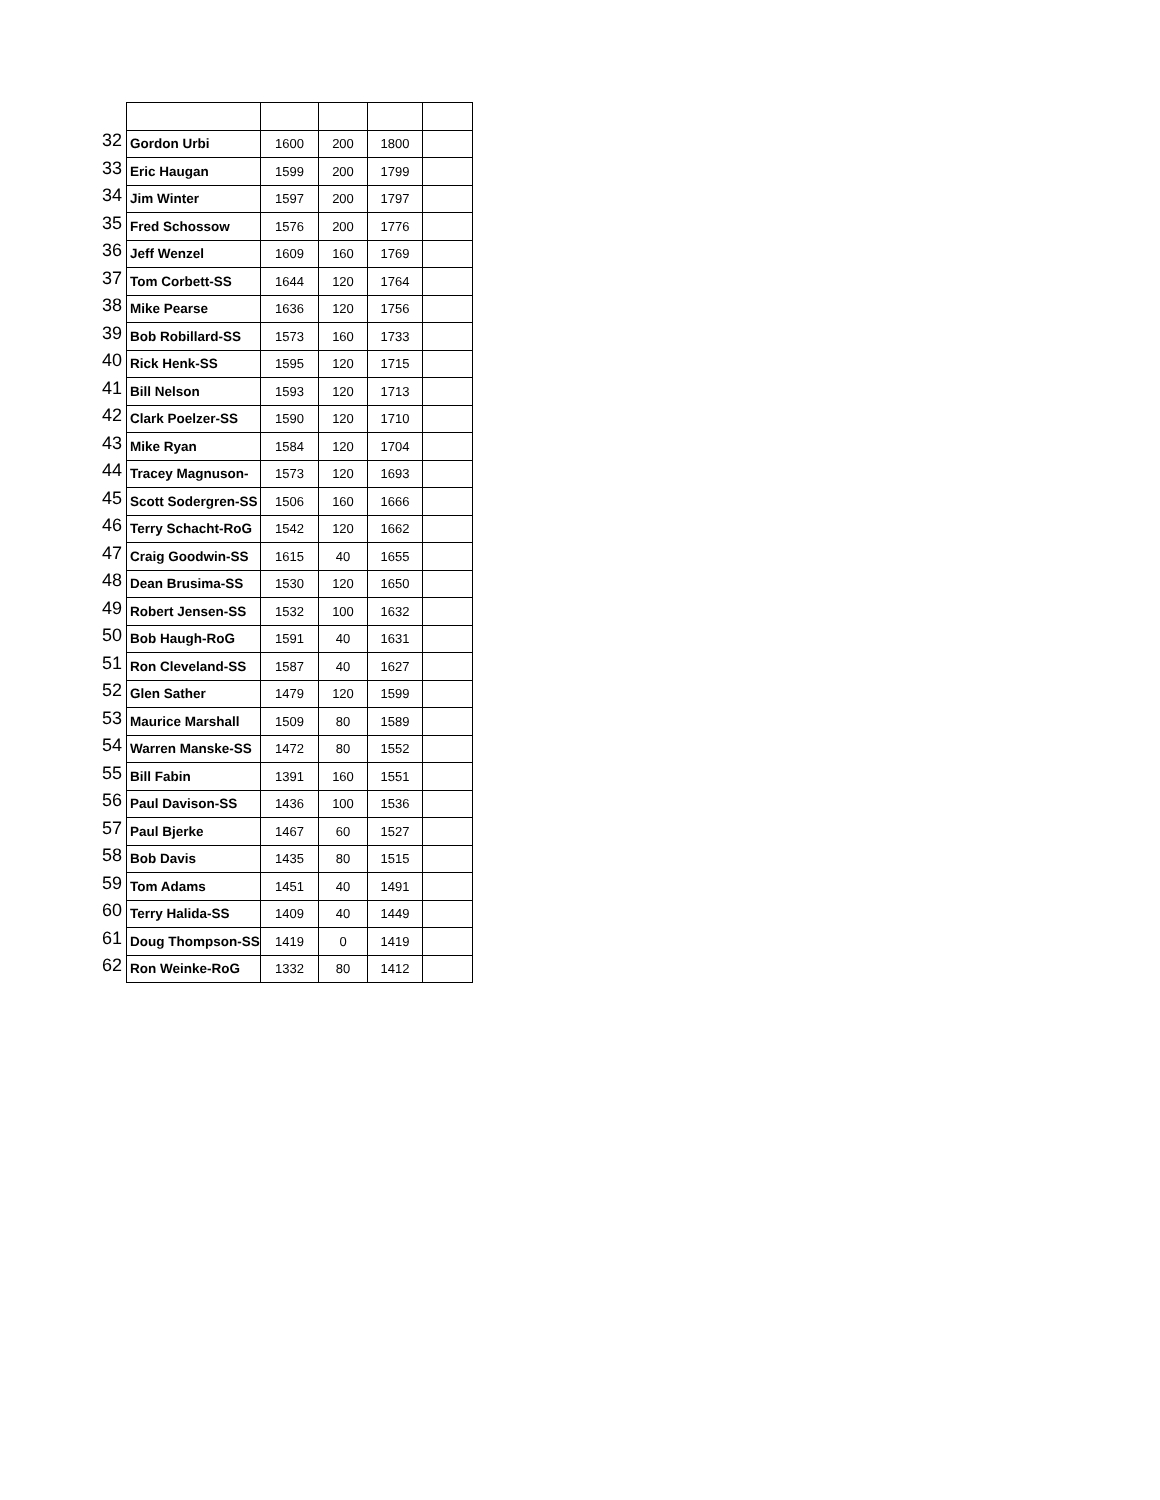| 32 | Gordon Urbi | 1600 | 200 | 1800 | |
| 33 | Eric Haugan | 1599 | 200 | 1799 | |
| 34 | Jim Winter | 1597 | 200 | 1797 | |
| 35 | Fred Schossow | 1576 | 200 | 1776 | |
| 36 | Jeff Wenzel | 1609 | 160 | 1769 | |
| 37 | Tom Corbett-SS | 1644 | 120 | 1764 | |
| 38 | Mike Pearse | 1636 | 120 | 1756 | |
| 39 | Bob Robillard-SS | 1573 | 160 | 1733 | |
| 40 | Rick Henk-SS | 1595 | 120 | 1715 | |
| 41 | Bill Nelson | 1593 | 120 | 1713 | |
| 42 | Clark Poelzer-SS | 1590 | 120 | 1710 | |
| 43 | Mike Ryan | 1584 | 120 | 1704 | |
| 44 | Tracey Magnuson- | 1573 | 120 | 1693 | |
| 45 | Scott Sodergren-SS | 1506 | 160 | 1666 | |
| 46 | Terry Schacht-RoG | 1542 | 120 | 1662 | |
| 47 | Craig Goodwin-SS | 1615 | 40 | 1655 | |
| 48 | Dean Brusima-SS | 1530 | 120 | 1650 | |
| 49 | Robert Jensen-SS | 1532 | 100 | 1632 | |
| 50 | Bob Haugh-RoG | 1591 | 40 | 1631 | |
| 51 | Ron Cleveland-SS | 1587 | 40 | 1627 | |
| 52 | Glen Sather | 1479 | 120 | 1599 | |
| 53 | Maurice Marshall | 1509 | 80 | 1589 | |
| 54 | Warren Manske-SS | 1472 | 80 | 1552 | |
| 55 | Bill Fabin | 1391 | 160 | 1551 | |
| 56 | Paul Davison-SS | 1436 | 100 | 1536 | |
| 57 | Paul Bjerke | 1467 | 60 | 1527 | |
| 58 | Bob Davis | 1435 | 80 | 1515 | |
| 59 | Tom Adams | 1451 | 40 | 1491 | |
| 60 | Terry Halida-SS | 1409 | 40 | 1449 | |
| 61 | Doug Thompson-SS | 1419 | 0 | 1419 | |
| 62 | Ron Weinke-RoG | 1332 | 80 | 1412 | |